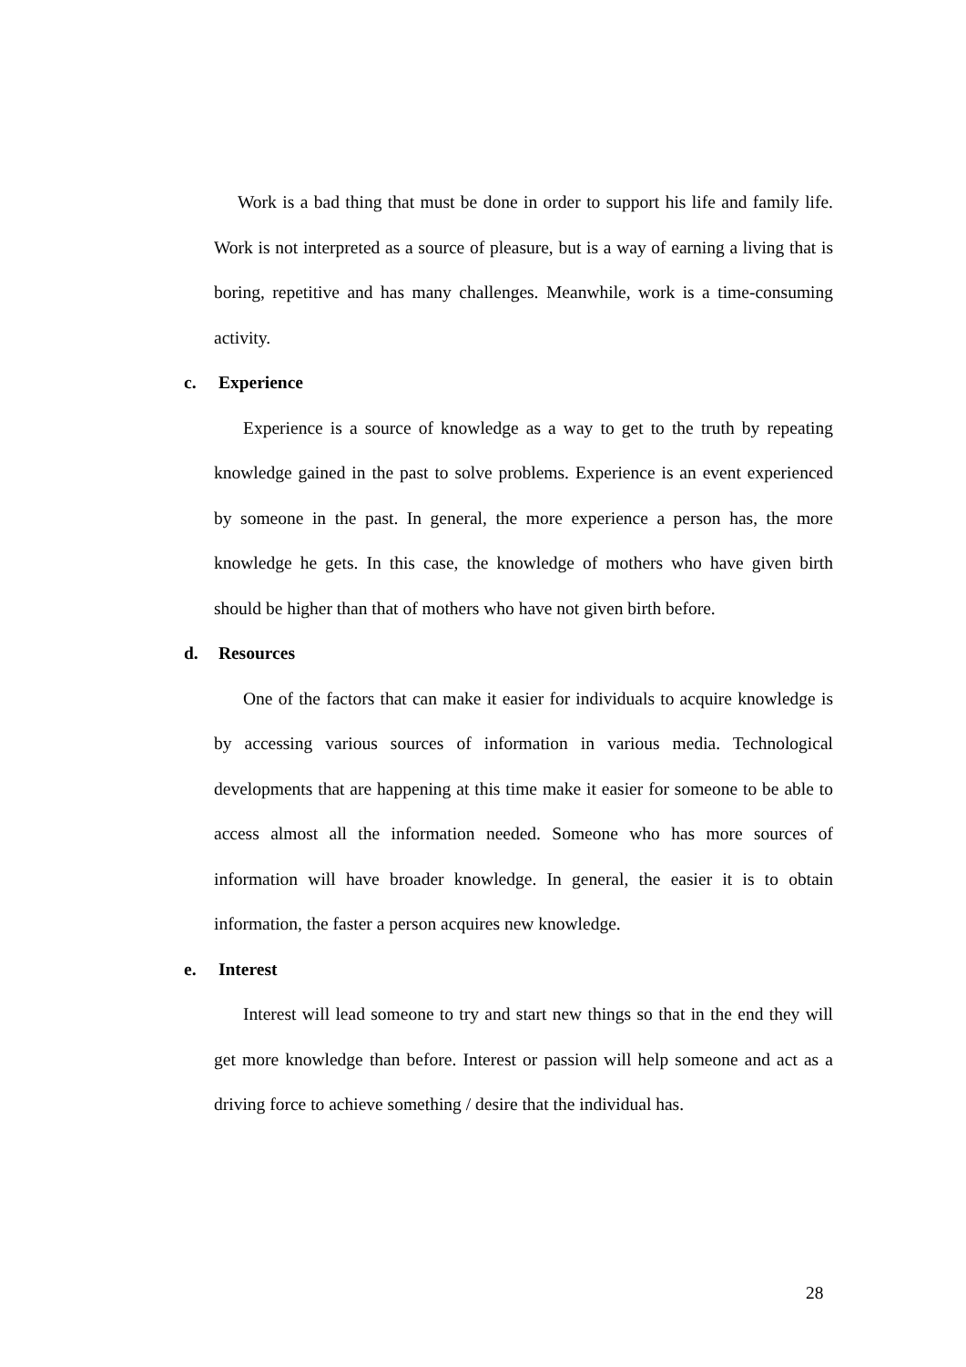Work is a bad thing that must be done in order to support his life and family life. Work is not interpreted as a source of pleasure, but is a way of earning a living that is boring, repetitive and has many challenges. Meanwhile, work is a time-consuming activity.
c. Experience
Experience is a source of knowledge as a way to get to the truth by repeating knowledge gained in the past to solve problems. Experience is an event experienced by someone in the past. In general, the more experience a person has, the more knowledge he gets. In this case, the knowledge of mothers who have given birth should be higher than that of mothers who have not given birth before.
d. Resources
One of the factors that can make it easier for individuals to acquire knowledge is by accessing various sources of information in various media. Technological developments that are happening at this time make it easier for someone to be able to access almost all the information needed. Someone who has more sources of information will have broader knowledge. In general, the easier it is to obtain information, the faster a person acquires new knowledge.
e. Interest
Interest will lead someone to try and start new things so that in the end they will get more knowledge than before. Interest or passion will help someone and act as a driving force to achieve something / desire that the individual has.
28